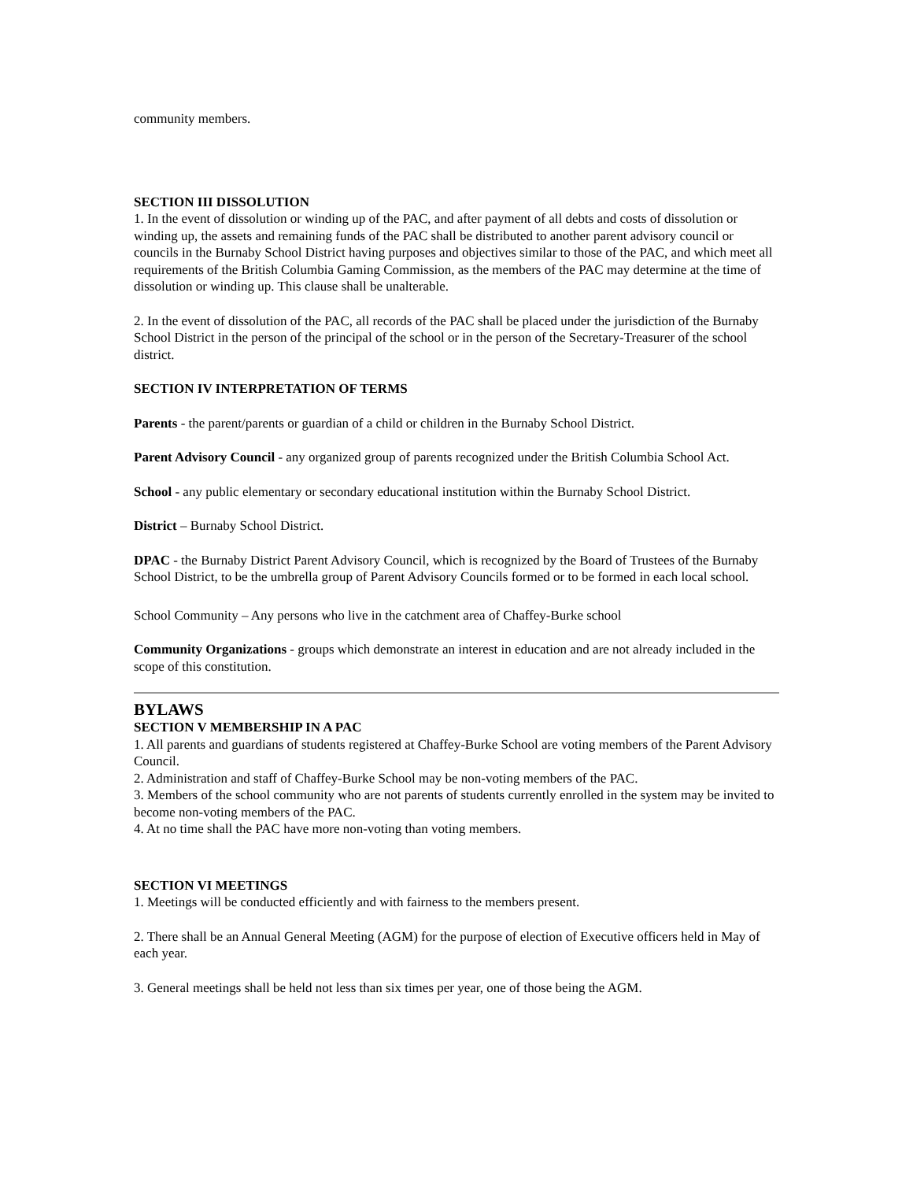community members.
SECTION III DISSOLUTION
1. In the event of dissolution or winding up of the PAC, and after payment of all debts and costs of dissolution or winding up, the assets and remaining funds of the PAC shall be distributed to another parent advisory council or councils in the Burnaby School District having purposes and objectives similar to those of the PAC, and which meet all requirements of the British Columbia Gaming Commission, as the members of the PAC may determine at the time of dissolution or winding up. This clause shall be unalterable.
2. In the event of dissolution of the PAC, all records of the PAC shall be placed under the jurisdiction of the Burnaby School District in the person of the principal of the school or in the person of the Secretary-Treasurer of the school district.
SECTION IV INTERPRETATION OF TERMS
Parents - the parent/parents or guardian of a child or children in the Burnaby School District.
Parent Advisory Council - any organized group of parents recognized under the British Columbia School Act.
School - any public elementary or secondary educational institution within the Burnaby School District.
District – Burnaby School District.
DPAC - the Burnaby District Parent Advisory Council, which is recognized by the Board of Trustees of the Burnaby School District, to be the umbrella group of Parent Advisory Councils formed or to be formed in each local school.
School Community – Any persons who live in the catchment area of Chaffey-Burke school
Community Organizations - groups which demonstrate an interest in education and are not already included in the scope of this constitution.
BYLAWS
SECTION V MEMBERSHIP IN A PAC
1. All parents and guardians of students registered at Chaffey-Burke School are voting members of the Parent Advisory Council.
2. Administration and staff of Chaffey-Burke School may be non-voting members of the PAC.
3. Members of the school community who are not parents of students currently enrolled in the system may be invited to become non-voting members of the PAC.
4. At no time shall the PAC have more non-voting than voting members.
SECTION VI MEETINGS
1. Meetings will be conducted efficiently and with fairness to the members present.
2. There shall be an Annual General Meeting (AGM) for the purpose of election of Executive officers held in May of each year.
3. General meetings shall be held not less than six times per year, one of those being the AGM.